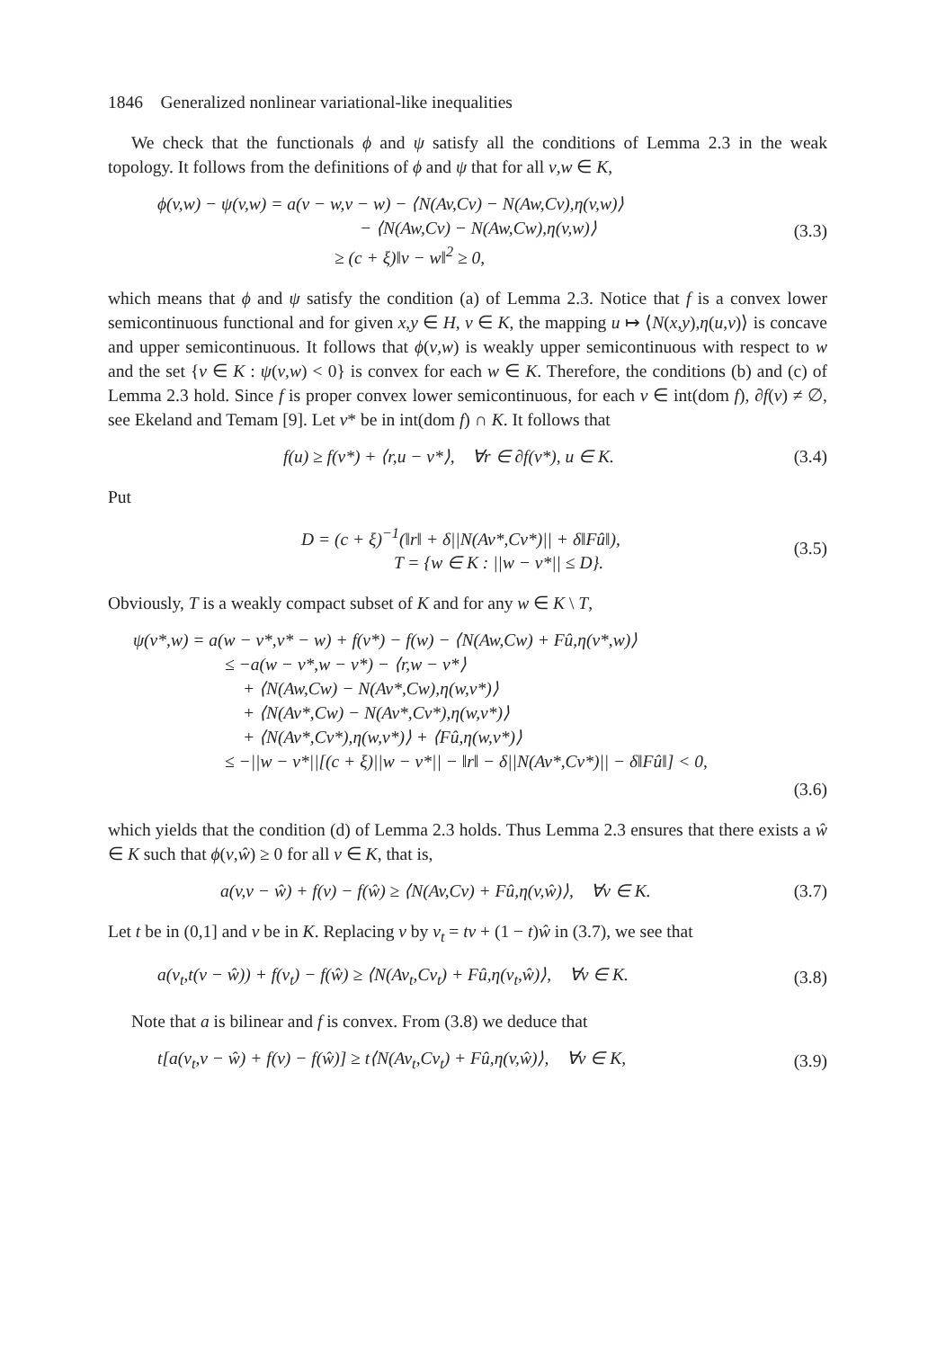1846 Generalized nonlinear variational-like inequalities
We check that the functionals ϕ and ψ satisfy all the conditions of Lemma 2.3 in the weak topology. It follows from the definitions of ϕ and ψ that for all v,w ∈ K,
ϕ(v,w) − ψ(v,w) = a(v − w,v − w) − ⟨N(Av,Cv) − N(Aw,Cv),η(v,w)⟩
− ⟨N(Aw,Cv) − N(Aw,Cw),η(v,w)⟩
≥ (c + ξ)‖v − w‖<sup>2</sup> ≥ 0,
(3.3)
which means that ϕ and ψ satisfy the condition (a) of Lemma 2.3. Notice that f is a convex lower semicontinuous functional and for given x,y ∈ H, v ∈ K, the mapping u ↦ ⟨N(x,y),η(u,v)⟩ is concave and upper semicontinuous. It follows that ϕ(v,w) is weakly upper semicontinuous with respect to w and the set {v ∈ K : ψ(v,w) < 0} is convex for each w ∈ K. Therefore, the conditions (b) and (c) of Lemma 2.3 hold. Since f is proper convex lower semicontinuous, for each v ∈ int(dom f), ∂f(v) ≠ ∅, see Ekeland and Temam [9]. Let v* be in int(dom f) ∩ K. It follows that
f(u) ≥ f(v*) + ⟨r,u − v*⟩, ∀r ∈ ∂f(v*), u ∈ K.
(3.4)
Put
D = (c + ξ)<sup>−1</sup>(‖r‖ + δ||N(Av*,Cv*)|| + δ‖Fû‖),
T = {w ∈ K : ||w − v*|| ≤ D}.
(3.5)
Obviously, T is a weakly compact subset of K and for any w ∈ K \ T,
ψ(v*,w) = a(w − v*,v* − w) + f(v*) − f(w) − ⟨N(Aw,Cw) + Fû,η(v*,w)⟩
≤ −a(w − v*,w − v*) − ⟨r,w − v*⟩
+ ⟨N(Aw,Cw) − N(Av*,Cw),η(w,v*)⟩
+ ⟨N(Av*,Cw) − N(Av*,Cv*),η(w,v*)⟩
+ ⟨N(Av*,Cv*),η(w,v*)⟩ + ⟨Fû,η(w,v*)⟩
≤ −||w − v*||[(c + ξ)||w − v*|| − ‖r‖ − δ||N(Av*,Cv*)|| − δ‖Fû‖] < 0,
(3.6)
which yields that the condition (d) of Lemma 2.3 holds. Thus Lemma 2.3 ensures that there exists a ŵ ∈ K such that ϕ(v,ŵ) ≥ 0 for all v ∈ K, that is,
a(v,v − ŵ) + f(v) − f(ŵ) ≥ ⟨N(Av,Cv) + Fû,η(v,ŵ)⟩, ∀v ∈ K.
(3.7)
Let t be in (0,1] and v be in K. Replacing v by v<sub>t</sub> = tv + (1 − t)ŵ in (3.7), we see that
a(v<sub>t</sub>,t(v − ŵ)) + f(v<sub>t</sub>) − f(ŵ) ≥ ⟨N(Av<sub>t</sub>,Cv<sub>t</sub>) + Fû,η(v<sub>t</sub>,ŵ)⟩, ∀v ∈ K.
(3.8)
Note that a is bilinear and f is convex. From (3.8) we deduce that
t[a(v<sub>t</sub>,v − ŵ) + f(v) − f(ŵ)] ≥ t⟨N(Av<sub>t</sub>,Cv<sub>t</sub>) + Fû,η(v,ŵ)⟩, ∀v ∈ K,
(3.9)